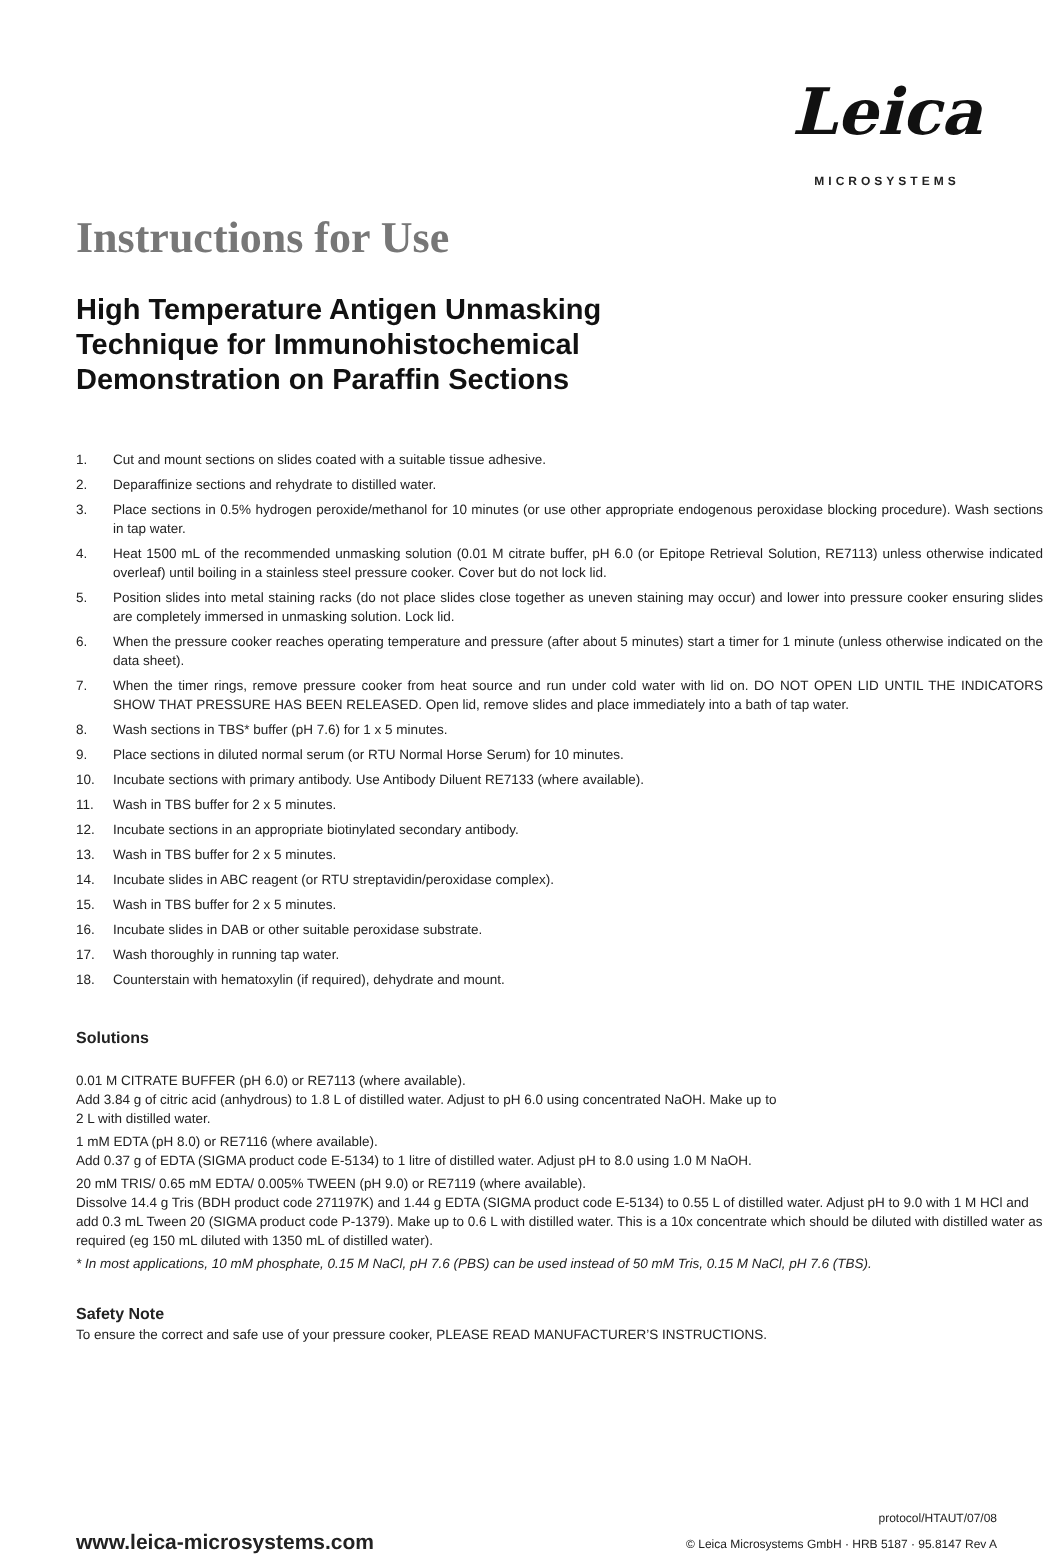Leica
MICROSYSTEMS
Instructions for Use
High Temperature Antigen Unmasking
Technique for Immunohistochemical
Demonstration on Paraffin Sections
1. Cut and mount sections on slides coated with a suitable tissue adhesive.
2. Deparaffinize sections and rehydrate to distilled water.
3. Place sections in 0.5% hydrogen peroxide/methanol for 10 minutes (or use other appropriate endogenous peroxidase blocking procedure). Wash sections in tap water.
4. Heat 1500 mL of the recommended unmasking solution (0.01 M citrate buffer, pH 6.0 (or Epitope Retrieval Solution, RE7113) unless otherwise indicated overleaf) until boiling in a stainless steel pressure cooker. Cover but do not lock lid.
5. Position slides into metal staining racks (do not place slides close together as uneven staining may occur) and lower into pressure cooker ensuring slides are completely immersed in unmasking solution. Lock lid.
6. When the pressure cooker reaches operating temperature and pressure (after about 5 minutes) start a timer for 1 minute (unless otherwise indicated on the data sheet).
7. When the timer rings, remove pressure cooker from heat source and run under cold water with lid on. DO NOT OPEN LID UNTIL THE INDICATORS SHOW THAT PRESSURE HAS BEEN RELEASED. Open lid, remove slides and place immediately into a bath of tap water.
8. Wash sections in TBS* buffer (pH 7.6) for 1 x 5 minutes.
9. Place sections in diluted normal serum (or RTU Normal Horse Serum) for 10 minutes.
10. Incubate sections with primary antibody. Use Antibody Diluent RE7133 (where available).
11. Wash in TBS buffer for 2 x 5 minutes.
12. Incubate sections in an appropriate biotinylated secondary antibody.
13. Wash in TBS buffer for 2 x 5 minutes.
14. Incubate slides in ABC reagent (or RTU streptavidin/peroxidase complex).
15. Wash in TBS buffer for 2 x 5 minutes.
16. Incubate slides in DAB or other suitable peroxidase substrate.
17. Wash thoroughly in running tap water.
18. Counterstain with hematoxylin (if required), dehydrate and mount.
Solutions
0.01 M CITRATE BUFFER (pH 6.0) or RE7113 (where available).
Add 3.84 g of citric acid (anhydrous) to 1.8 L of distilled water. Adjust to pH 6.0 using concentrated NaOH. Make up to
2 L with distilled water.
1 mM EDTA (pH 8.0) or RE7116 (where available).
Add 0.37 g of EDTA (SIGMA product code E-5134) to 1 litre of distilled water. Adjust pH to 8.0 using 1.0 M NaOH.
20 mM TRIS/ 0.65 mM EDTA/ 0.005% TWEEN (pH 9.0) or RE7119 (where available).
Dissolve 14.4 g Tris (BDH product code 271197K) and 1.44 g EDTA (SIGMA product code E-5134) to 0.55 L of distilled water. Adjust pH to 9.0 with 1 M HCl and add 0.3 mL Tween 20 (SIGMA product code P-1379). Make up to 0.6 L with distilled water. This is a 10x concentrate which should be diluted with distilled water as required (eg 150 mL diluted with 1350 mL of distilled water).
* In most applications, 10 mM phosphate, 0.15 M NaCl, pH 7.6 (PBS) can be used instead of 50 mM Tris, 0.15 M NaCl, pH 7.6 (TBS).
Safety Note
To ensure the correct and safe use of your pressure cooker, PLEASE READ MANUFACTURER’S INSTRUCTIONS.
protocol/HTAUT/07/08
© Leica Microsystems GmbH · HRB 5187 · 95.8147 Rev A
www.leica-microsystems.com